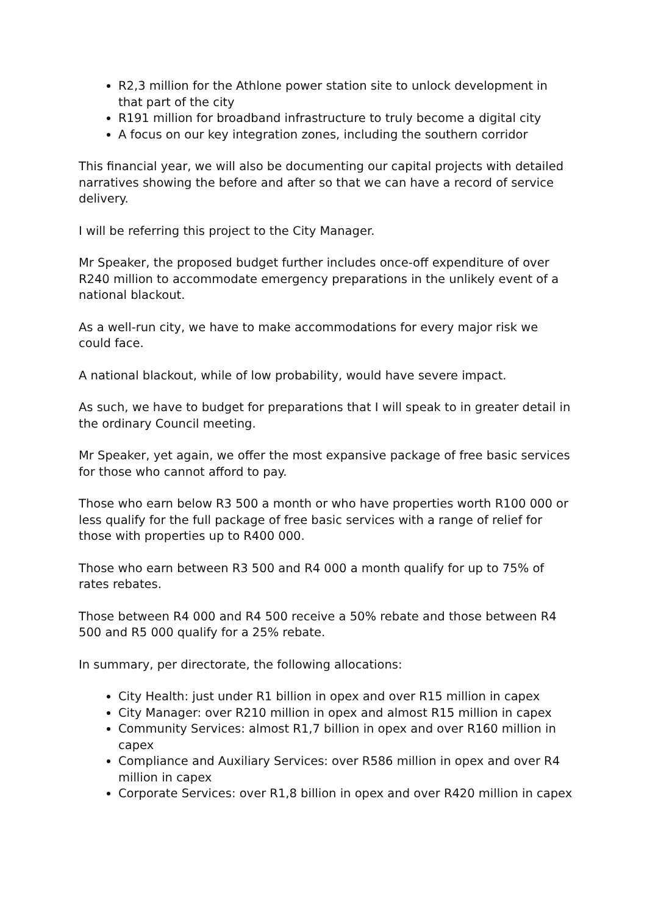R2,3 million for the Athlone power station site to unlock development in that part of the city
R191 million for broadband infrastructure to truly become a digital city
A focus on our key integration zones, including the southern corridor
This financial year, we will also be documenting our capital projects with detailed narratives showing the before and after so that we can have a record of service delivery.
I will be referring this project to the City Manager.
Mr Speaker, the proposed budget further includes once-off expenditure of over R240 million to accommodate emergency preparations in the unlikely event of a national blackout.
As a well-run city, we have to make accommodations for every major risk we could face.
A national blackout, while of low probability, would have severe impact.
As such, we have to budget for preparations that I will speak to in greater detail in the ordinary Council meeting.
Mr Speaker, yet again, we offer the most expansive package of free basic services for those who cannot afford to pay.
Those who earn below R3 500 a month or who have properties worth R100 000 or less qualify for the full package of free basic services with a range of relief for those with properties up to R400 000.
Those who earn between R3 500 and R4 000 a month qualify for up to 75% of rates rebates.
Those between R4 000 and R4 500 receive a 50% rebate and those between R4 500 and R5 000 qualify for a 25% rebate.
In summary, per directorate, the following allocations:
City Health: just under R1 billion in opex and over R15 million in capex
City Manager: over R210 million in opex and almost R15 million in capex
Community Services: almost R1,7 billion in opex and over R160 million in capex
Compliance and Auxiliary Services: over R586 million in opex and over R4 million in capex
Corporate Services: over R1,8 billion in opex and over R420 million in capex